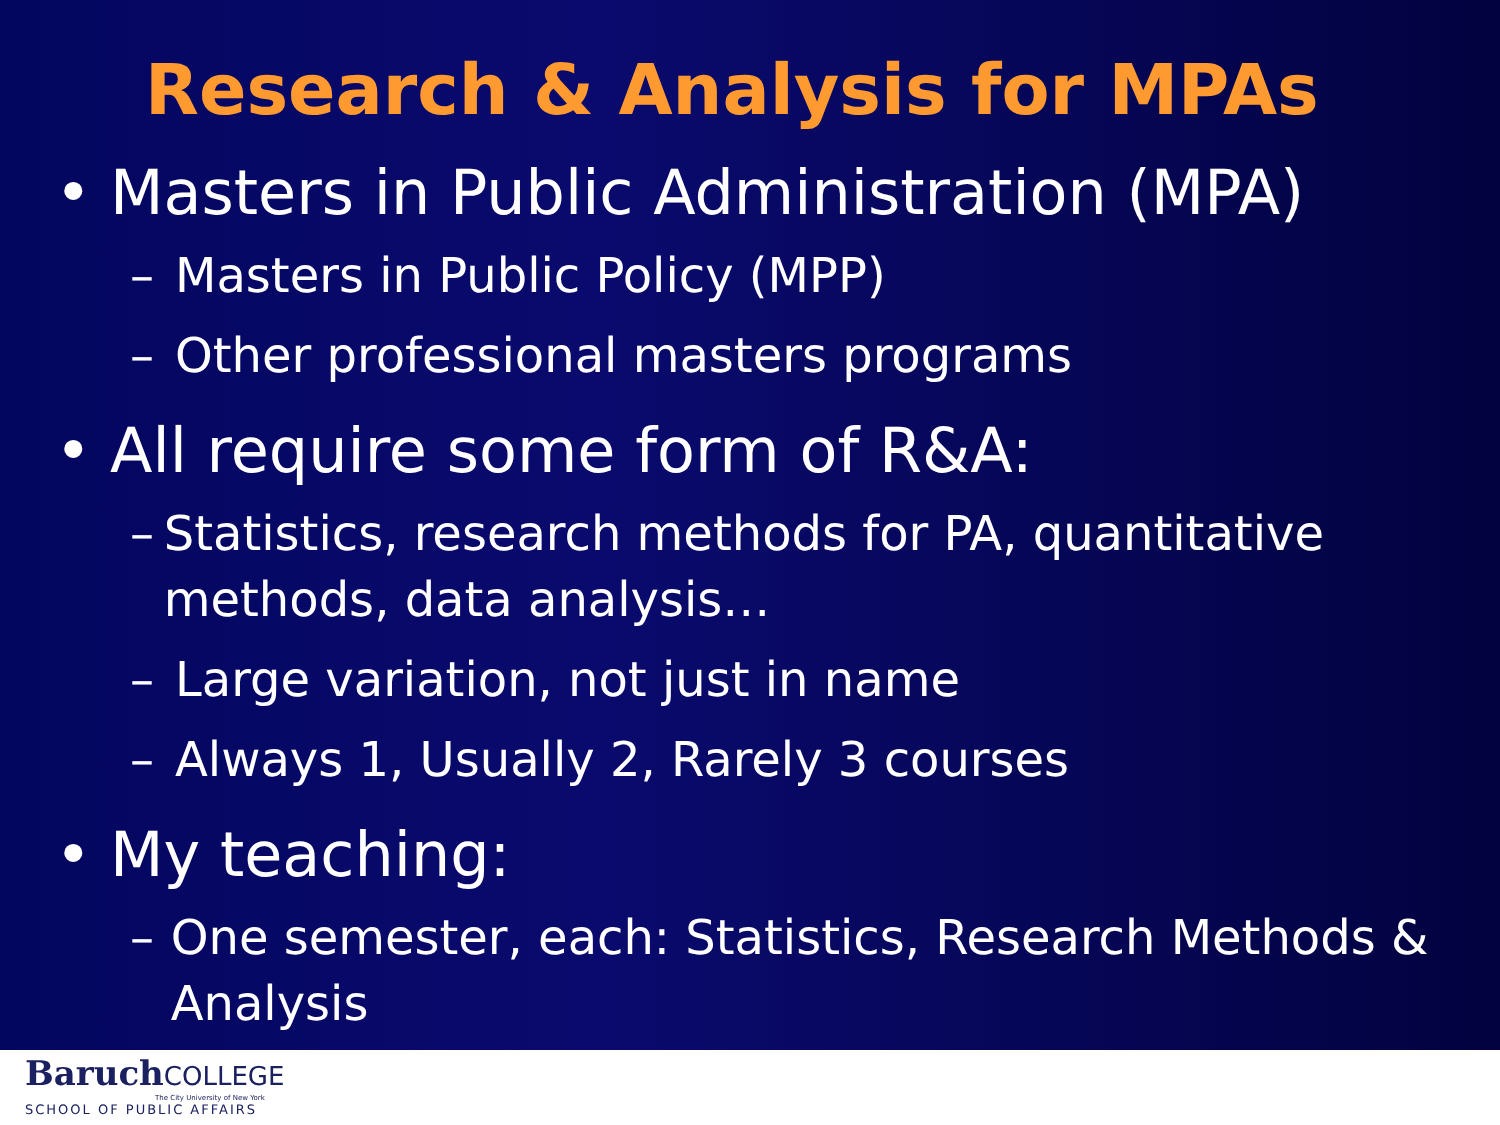Research & Analysis for MPAs
• Masters in Public Administration (MPA)
– Masters in Public Policy (MPP)
– Other professional masters programs
• All require some form of R&A:
– Statistics, research methods for PA, quantitative methods, data analysis…
– Large variation, not just in name
– Always 1, Usually 2, Rarely 3 courses
• My teaching:
– One semester, each: Statistics, Research Methods & Analysis
BaruchCOLLEGE
The City University of New York
SCHOOL OF PUBLIC AFFAIRS